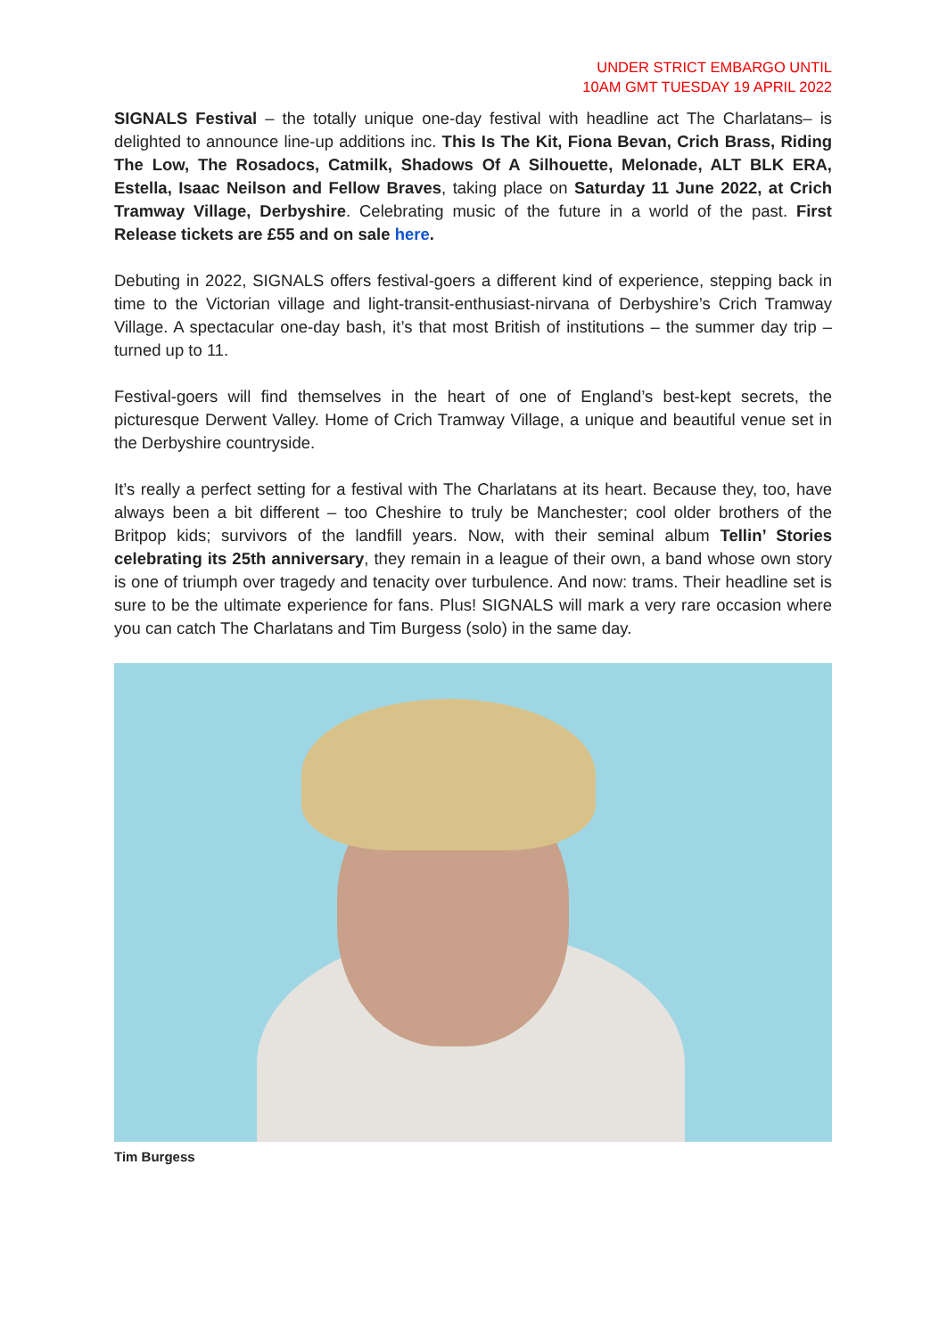UNDER STRICT EMBARGO UNTIL
10AM GMT TUESDAY 19 APRIL 2022
SIGNALS Festival – the totally unique one-day festival with headline act The Charlatans– is delighted to announce line-up additions inc. This Is The Kit, Fiona Bevan, Crich Brass, Riding The Low, The Rosadocs, Catmilk, Shadows Of A Silhouette, Melonade, ALT BLK ERA, Estella, Isaac Neilson and Fellow Braves, taking place on Saturday 11 June 2022, at Crich Tramway Village, Derbyshire. Celebrating music of the future in a world of the past. First Release tickets are £55 and on sale here.
Debuting in 2022, SIGNALS offers festival-goers a different kind of experience, stepping back in time to the Victorian village and light-transit-enthusiast-nirvana of Derbyshire’s Crich Tramway Village. A spectacular one-day bash, it’s that most British of institutions – the summer day trip – turned up to 11.
Festival-goers will find themselves in the heart of one of England’s best-kept secrets, the picturesque Derwent Valley. Home of Crich Tramway Village, a unique and beautiful venue set in the Derbyshire countryside.
It’s really a perfect setting for a festival with The Charlatans at its heart. Because they, too, have always been a bit different – too Cheshire to truly be Manchester; cool older brothers of the Britpop kids; survivors of the landfill years. Now, with their seminal album Tellin’ Stories celebrating its 25th anniversary, they remain in a league of their own, a band whose own story is one of triumph over tragedy and tenacity over turbulence. And now: trams. Their headline set is sure to be the ultimate experience for fans. Plus! SIGNALS will mark a very rare occasion where you can catch The Charlatans and Tim Burgess (solo) in the same day.
Tim Burgess